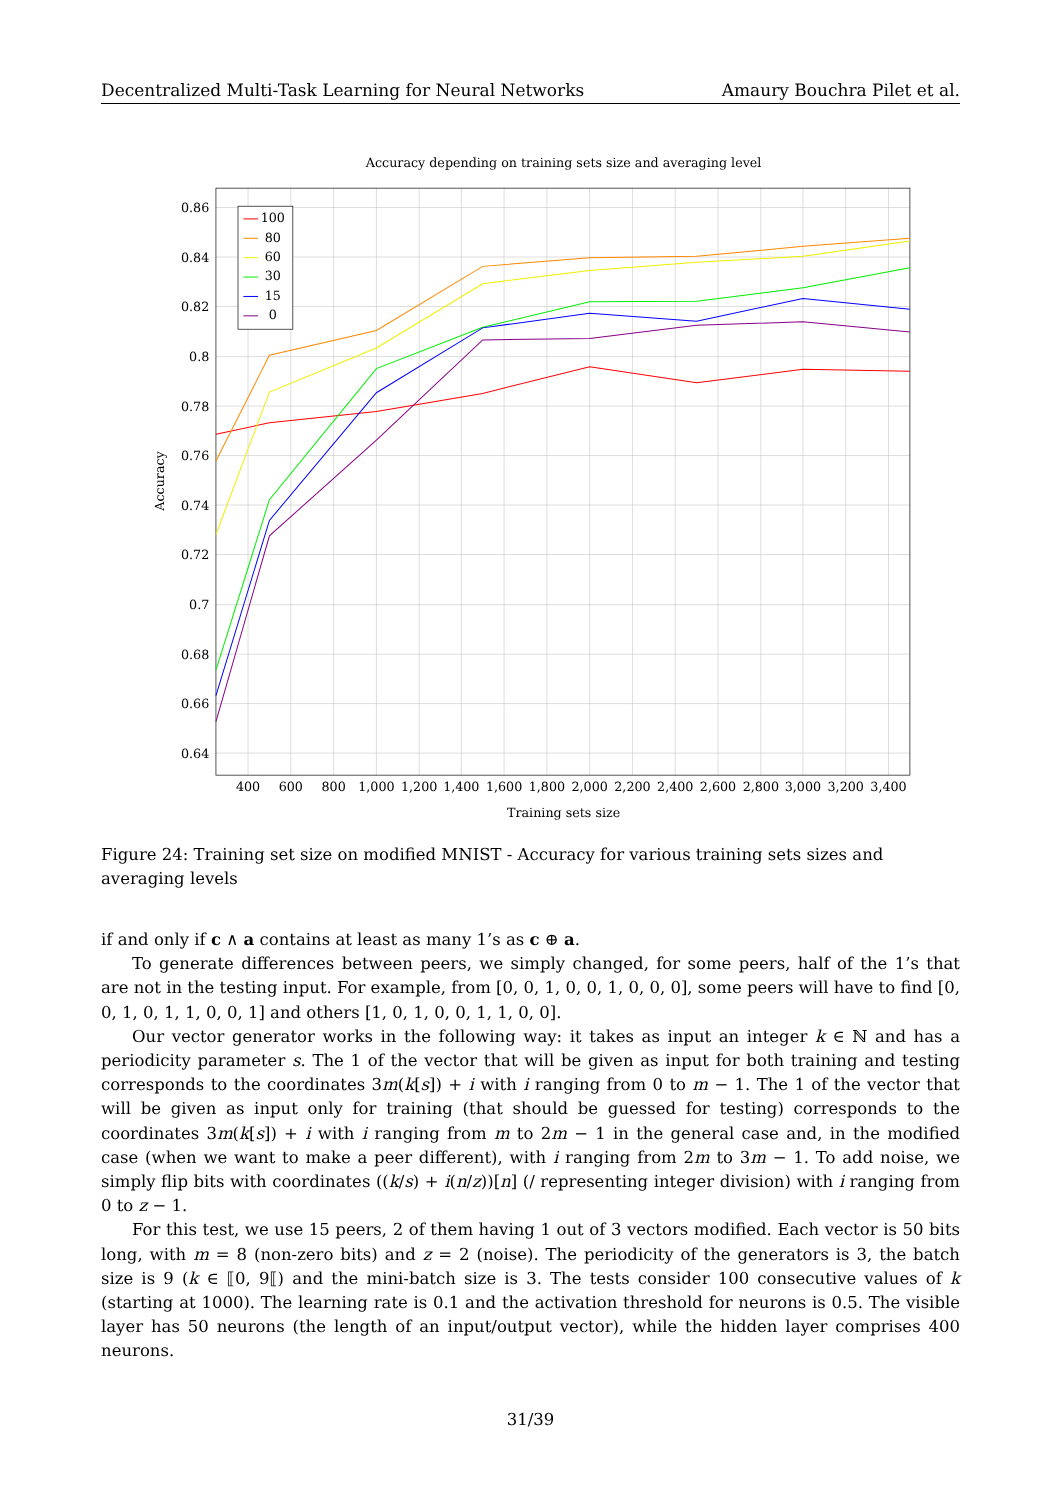Decentralized Multi-Task Learning for Neural Networks Amaury Bouchra Pilet et al.
Accuracy depending on training sets size and averaging level
0.86
0.84
0.82
0.8
0.78
0.76
0.74
0.72
0.7
0.68
0.66
0.64
400
600
800
1,000
1,200
1,400
1,600
1,800
2,000
2,200
2,400
2,600
2,800
3,000
3,200
3,400
Training sets size
Accuracy
100
80
60
30
15
0
Figure 24: Training set size on modified MNIST - Accuracy for various training sets sizes and averaging levels
if and only if c ∧ a contains at least as many 1’s as c ⊕ a.
To generate differences between peers, we simply changed, for some peers, half of the 1’s that are not in the testing input. For example, from [0, 0, 1, 0, 0, 1, 0, 0, 0], some peers will have to find [0, 0, 1, 0, 1, 1, 0, 0, 1] and others [1, 0, 1, 0, 0, 1, 1, 0, 0].
Our vector generator works in the following way: it takes as input an integer k ∈ ℕ and has a periodicity parameter s. The 1 of the vector that will be given as input for both training and testing corresponds to the coordinates 3m(k[s]) + i with i ranging from 0 to m − 1. The 1 of the vector that will be given as input only for training (that should be guessed for testing) corresponds to the coordinates 3m(k[s]) + i with i ranging from m to 2m − 1 in the general case and, in the modified case (when we want to make a peer different), with i ranging from 2m to 3m − 1. To add noise, we simply flip bits with coordinates ((k/s) + i(n/z))[n] (/ representing integer division) with i ranging from 0 to z − 1.
For this test, we use 15 peers, 2 of them having 1 out of 3 vectors modified. Each vector is 50 bits long, with m = 8 (non-zero bits) and z = 2 (noise). The periodicity of the generators is 3, the batch size is 9 (k ∈ ⟦0, 9⟦) and the mini-batch size is 3. The tests consider 100 consecutive values of k (starting at 1000). The learning rate is 0.1 and the activation threshold for neurons is 0.5. The visible layer has 50 neurons (the length of an input/output vector), while the hidden layer comprises 400 neurons.
31/39